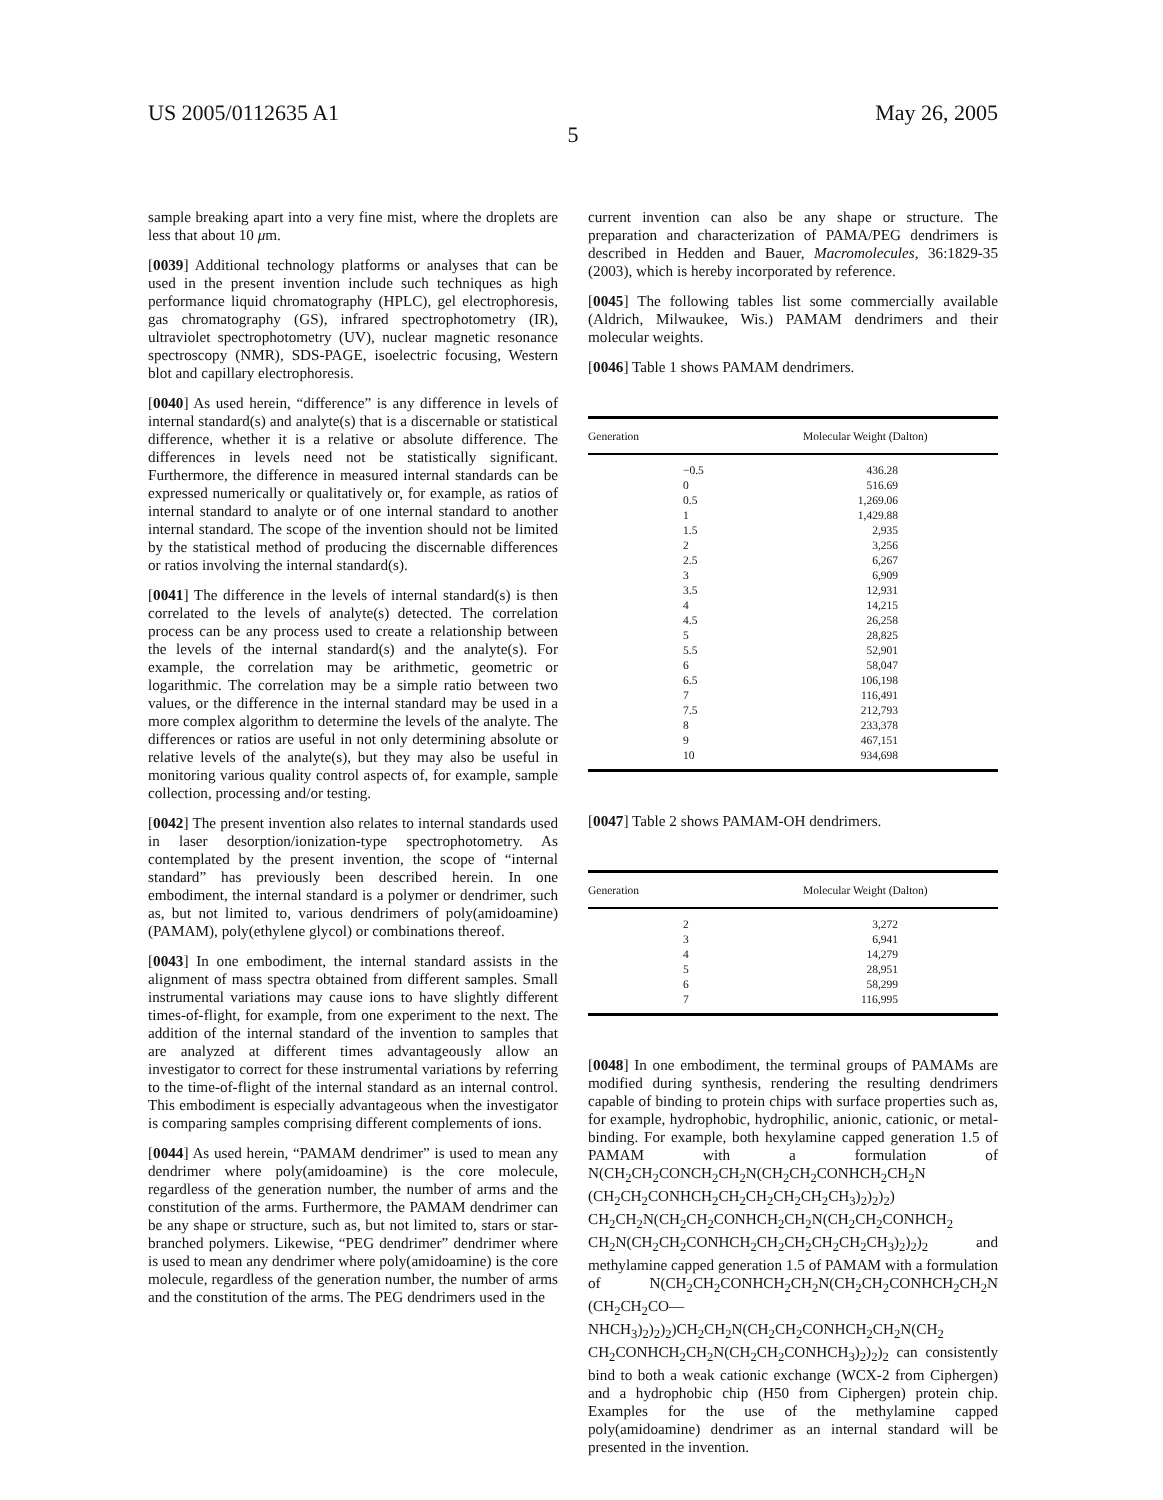US 2005/0112635 A1 May 26, 2005
5
sample breaking apart into a very fine mist, where the droplets are less that about 10 μm.
[0039] Additional technology platforms or analyses that can be used in the present invention include such techniques as high performance liquid chromatography (HPLC), gel electrophoresis, gas chromatography (GS), infrared spectrophotometry (IR), ultraviolet spectrophotometry (UV), nuclear magnetic resonance spectroscopy (NMR), SDS-PAGE, isoelectric focusing, Western blot and capillary electrophoresis.
[0040] As used herein, “difference” is any difference in levels of internal standard(s) and analyte(s) that is a discernable or statistical difference, whether it is a relative or absolute difference. The differences in levels need not be statistically significant. Furthermore, the difference in measured internal standards can be expressed numerically or qualitatively or, for example, as ratios of internal standard to analyte or of one internal standard to another internal standard. The scope of the invention should not be limited by the statistical method of producing the discernable differences or ratios involving the internal standard(s).
[0041] The difference in the levels of internal standard(s) is then correlated to the levels of analyte(s) detected. The correlation process can be any process used to create a relationship between the levels of the internal standard(s) and the analyte(s). For example, the correlation may be arithmetic, geometric or logarithmic. The correlation may be a simple ratio between two values, or the difference in the internal standard may be used in a more complex algorithm to determine the levels of the analyte. The differences or ratios are useful in not only determining absolute or relative levels of the analyte(s), but they may also be useful in monitoring various quality control aspects of, for example, sample collection, processing and/or testing.
[0042] The present invention also relates to internal standards used in laser desorption/ionization-type spectrophotometry. As contemplated by the present invention, the scope of “internal standard” has previously been described herein. In one embodiment, the internal standard is a polymer or dendrimer, such as, but not limited to, various dendrimers of poly(amidoamine) (PAMAM), poly(ethylene glycol) or combinations thereof.
[0043] In one embodiment, the internal standard assists in the alignment of mass spectra obtained from different samples. Small instrumental variations may cause ions to have slightly different times-of-flight, for example, from one experiment to the next. The addition of the internal standard of the invention to samples that are analyzed at different times advantageously allow an investigator to correct for these instrumental variations by referring to the time-of-flight of the internal standard as an internal control. This embodiment is especially advantageous when the investigator is comparing samples comprising different complements of ions.
[0044] As used herein, “PAMAM dendrimer” is used to mean any dendrimer where poly(amidoamine) is the core molecule, regardless of the generation number, the number of arms and the constitution of the arms. Furthermore, the PAMAM dendrimer can be any shape or structure, such as, but not limited to, stars or star-branched polymers. Likewise, “PEG dendrimer” dendrimer where is used to mean any dendrimer where poly(amidoamine) is the core molecule, regardless of the generation number, the number of arms and the constitution of the arms. The PEG dendrimers used in the
current invention can also be any shape or structure. The preparation and characterization of PAMA/PEG dendrimers is described in Hedden and Bauer, Macromolecules, 36:1829-35 (2003), which is hereby incorporated by reference.
[0045] The following tables list some commercially available (Aldrich, Milwaukee, Wis.) PAMAM dendrimers and their molecular weights.
[0046] Table 1 shows PAMAM dendrimers.
| Generation | Molecular Weight (Dalton) |
| --- | --- |
| −0.5 | 436.28 |
| 0 | 516.69 |
| 0.5 | 1,269.06 |
| 1 | 1,429.88 |
| 1.5 | 2,935 |
| 2 | 3,256 |
| 2.5 | 6,267 |
| 3 | 6,909 |
| 3.5 | 12,931 |
| 4 | 14,215 |
| 4.5 | 26,258 |
| 5 | 28,825 |
| 5.5 | 52,901 |
| 6 | 58,047 |
| 6.5 | 106,198 |
| 7 | 116,491 |
| 7.5 | 212,793 |
| 8 | 233,378 |
| 9 | 467,151 |
| 10 | 934,698 |
[0047] Table 2 shows PAMAM-OH dendrimers.
| Generation | Molecular Weight (Dalton) |
| --- | --- |
| 2 | 3,272 |
| 3 | 6,941 |
| 4 | 14,279 |
| 5 | 28,951 |
| 6 | 58,299 |
| 7 | 116,995 |
[0048] In one embodiment, the terminal groups of PAMAMs are modified during synthesis, rendering the resulting dendrimers capable of binding to protein chips with surface properties such as, for example, hydrophobic, hydrophilic, anionic, cationic, or metal-binding. For example, both hexylamine capped generation 1.5 of PAMAM with a formulation of N(CH<sub>2</sub>CH<sub>2</sub>CONCH<sub>2</sub>CH<sub>2</sub>N(CH<sub>2</sub>CH<sub>2</sub>CONHCH<sub>2</sub>CH<sub>2</sub>N (CH<sub>2</sub>CH<sub>2</sub>CONHCH<sub>2</sub>CH<sub>2</sub>CH<sub>2</sub>CH<sub>2</sub>CH<sub>2</sub>CH<sub>3</sub>)<sub>2</sub>)<sub>2</sub>)<sub>2</sub>) CH<sub>2</sub>CH<sub>2</sub>N(CH<sub>2</sub>CH<sub>2</sub>CONHCH<sub>2</sub>CH<sub>2</sub>N(CH<sub>2</sub>CH<sub>2</sub>CONHCH<sub>2</sub> CH<sub>2</sub>N(CH<sub>2</sub>CH<sub>2</sub>CONHCH<sub>2</sub>CH<sub>2</sub>CH<sub>2</sub>CH<sub>2</sub>CH<sub>2</sub>CH<sub>3</sub>)<sub>2</sub>)<sub>2</sub>)<sub>2</sub> and methylamine capped generation 1.5 of PAMAM with a formulation of N(CH<sub>2</sub>CH<sub>2</sub>CONHCH<sub>2</sub>CH<sub>2</sub>N(CH<sub>2</sub>CH<sub>2</sub>CONHCH<sub>2</sub>CH<sub>2</sub>N (CH<sub>2</sub>CH<sub>2</sub>CO— NHCH<sub>3</sub>)<sub>2</sub>)<sub>2</sub>)<sub>2</sub>)CH<sub>2</sub>CH<sub>2</sub>N(CH<sub>2</sub>CH<sub>2</sub>CONHCH<sub>2</sub>CH<sub>2</sub>N(CH<sub>2</sub> CH<sub>2</sub>CONHCH<sub>2</sub>CH<sub>2</sub>N(CH<sub>2</sub>CH<sub>2</sub>CONHCH<sub>3</sub>)<sub>2</sub>)<sub>2</sub>)<sub>2</sub> can consistently bind to both a weak cationic exchange (WCX-2 from Ciphergen) and a hydrophobic chip (H50 from Ciphergen) protein chip. Examples for the use of the methylamine capped poly(amidoamine) dendrimer as an internal standard will be presented in the invention.